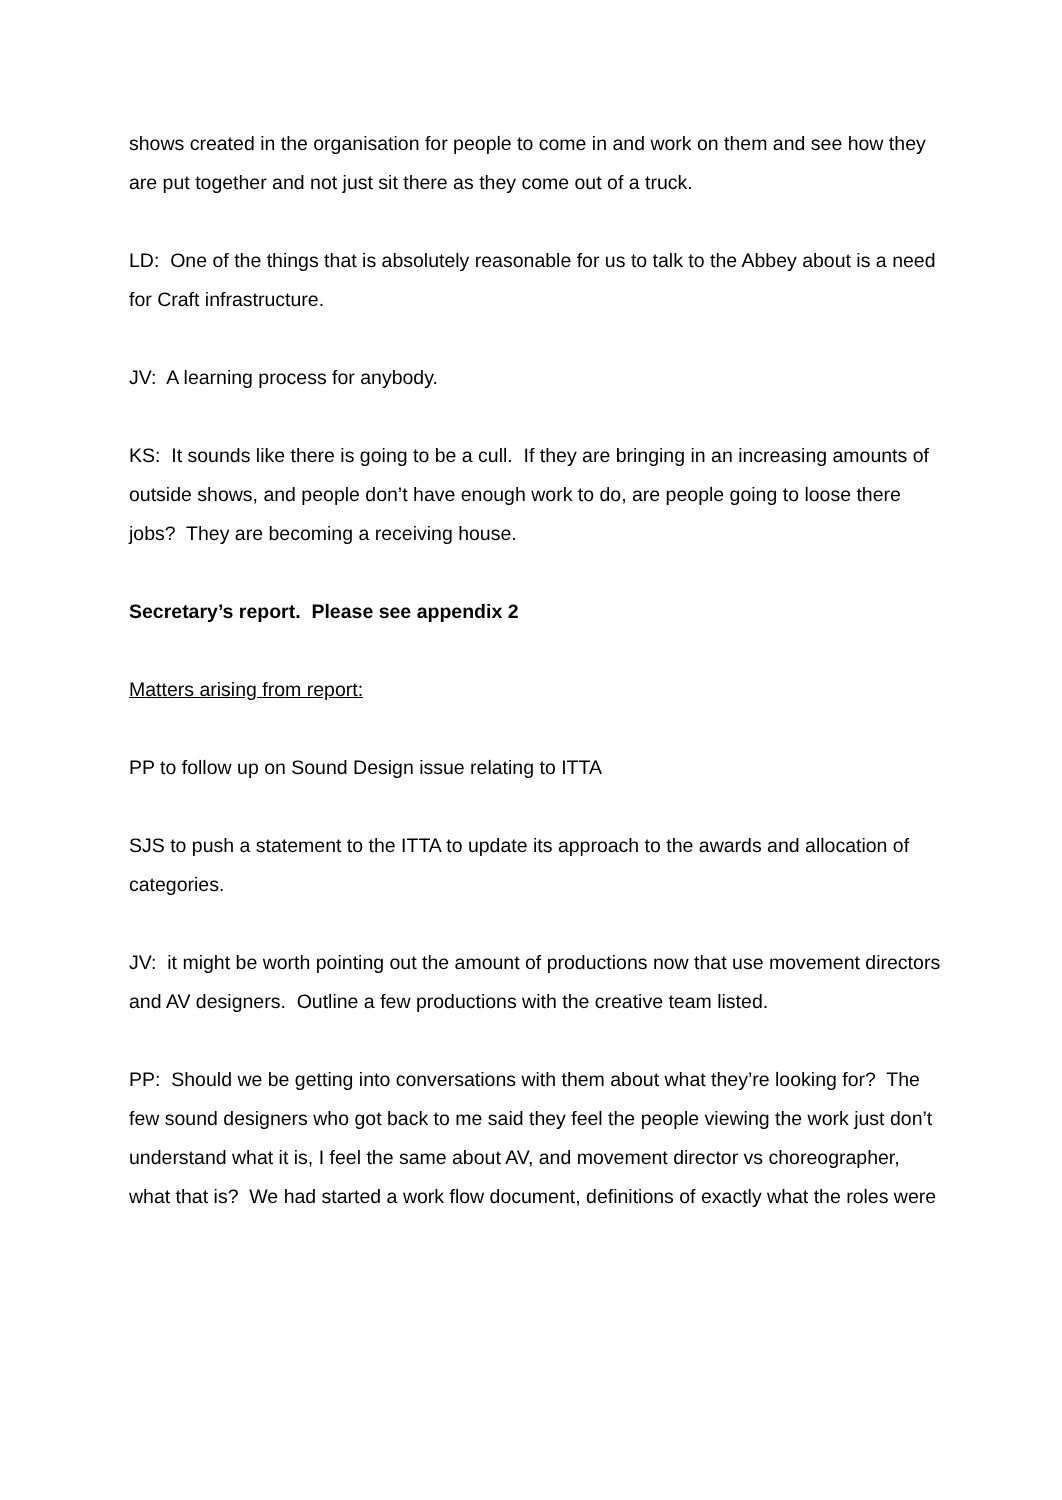shows created in the organisation for people to come in and work on them and see how they are put together and not just sit there as they come out of a truck.
LD: One of the things that is absolutely reasonable for us to talk to the Abbey about is a need for Craft infrastructure.
JV: A learning process for anybody.
KS: It sounds like there is going to be a cull. If they are bringing in an increasing amounts of outside shows, and people don’t have enough work to do, are people going to loose there jobs? They are becoming a receiving house.
Secretary’s report. Please see appendix 2
Matters arising from report:
PP to follow up on Sound Design issue relating to ITTA
SJS to push a statement to the ITTA to update its approach to the awards and allocation of categories.
JV: it might be worth pointing out the amount of productions now that use movement directors and AV designers. Outline a few productions with the creative team listed.
PP: Should we be getting into conversations with them about what they’re looking for? The few sound designers who got back to me said they feel the people viewing the work just don’t understand what it is, I feel the same about AV, and movement director vs choreographer, what that is? We had started a work flow document, definitions of exactly what the roles were